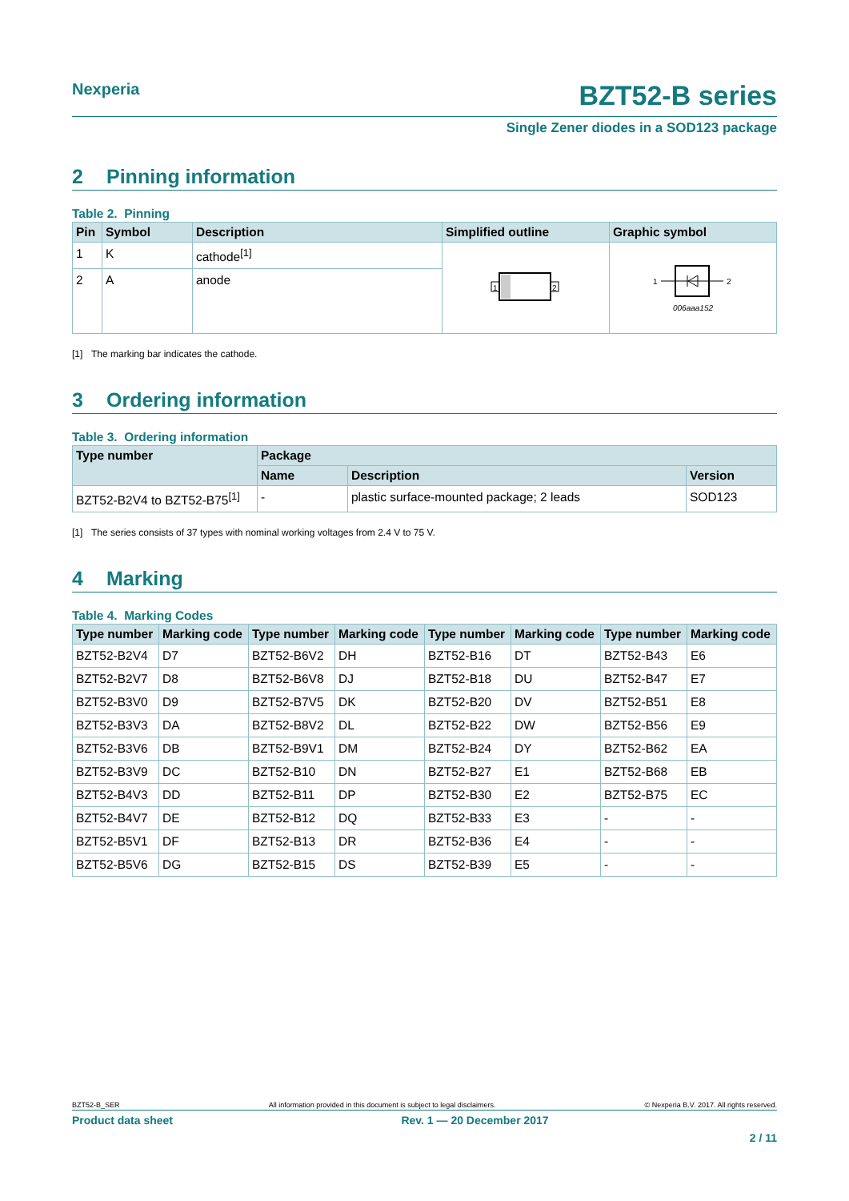Nexperia
BZT52-B series
Single Zener diodes in a SOD123 package
2 Pinning information
Table 2. Pinning
| Pin | Symbol | Description | Simplified outline | Graphic symbol |
| --- | --- | --- | --- | --- |
| 1 | K | cathode<sup>[1]</sup> | 1 2 | 1 2 006aaa152 |
| 2 | A | anode | | |
[1] The marking bar indicates the cathode.
3 Ordering information
Table 3. Ordering information
| Type number | Package | | |
| --- | --- | --- | --- |
| | Name | Description | Version |
| BZT52-B2V4 to BZT52-B75<sup>[1]</sup> | - | plastic surface-mounted package; 2 leads | SOD123 |
[1] The series consists of 37 types with nominal working voltages from 2.4 V to 75 V.
4 Marking
Table 4. Marking Codes
| Type number | Marking code | Type number | Marking code | Type number | Marking code | Type number | Marking code |
| --- | --- | --- | --- | --- | --- | --- | --- |
| BZT52-B2V4 | D7 | BZT52-B6V2 | DH | BZT52-B16 | DT | BZT52-B43 | E6 |
| BZT52-B2V7 | D8 | BZT52-B6V8 | DJ | BZT52-B18 | DU | BZT52-B47 | E7 |
| BZT52-B3V0 | D9 | BZT52-B7V5 | DK | BZT52-B20 | DV | BZT52-B51 | E8 |
| BZT52-B3V3 | DA | BZT52-B8V2 | DL | BZT52-B22 | DW | BZT52-B56 | E9 |
| BZT52-B3V6 | DB | BZT52-B9V1 | DM | BZT52-B24 | DY | BZT52-B62 | EA |
| BZT52-B3V9 | DC | BZT52-B10 | DN | BZT52-B27 | E1 | BZT52-B68 | EB |
| BZT52-B4V3 | DD | BZT52-B11 | DP | BZT52-B30 | E2 | BZT52-B75 | EC |
| BZT52-B4V7 | DE | BZT52-B12 | DQ | BZT52-B33 | E3 | - | - |
| BZT52-B5V1 | DF | BZT52-B13 | DR | BZT52-B36 | E4 | - | - |
| BZT52-B5V6 | DG | BZT52-B15 | DS | BZT52-B39 | E5 | - | - |
BZT52-B_SER All information provided in this document is subject to legal disclaimers. © Nexperia B.V. 2017. All rights reserved.
Product data sheet Rev. 1 — 20 December 2017
2 / 11